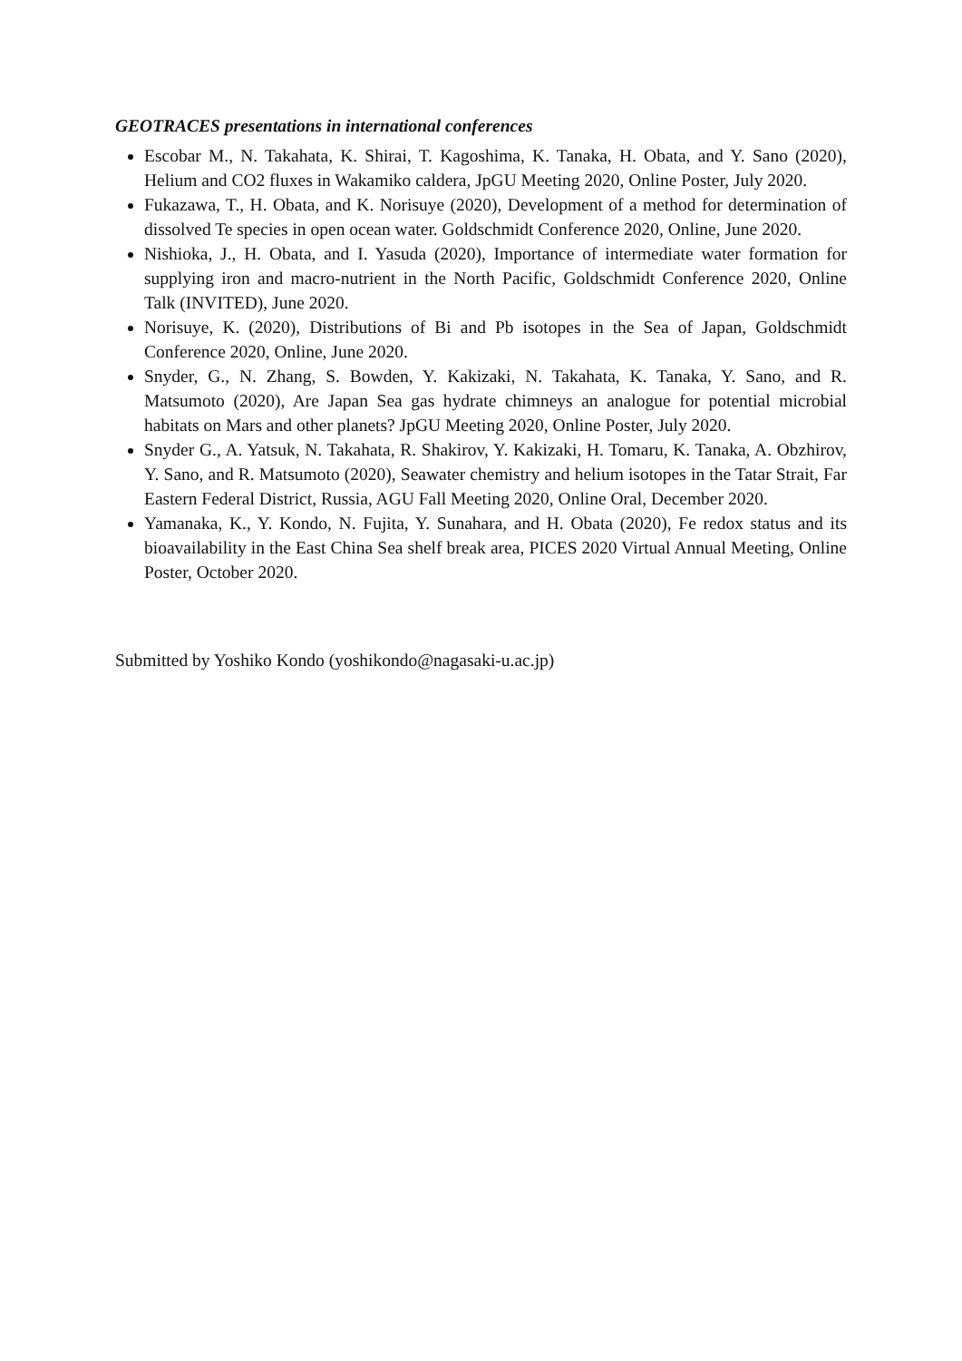GEOTRACES presentations in international conferences
Escobar M., N. Takahata, K. Shirai, T. Kagoshima, K. Tanaka, H. Obata, and Y. Sano (2020), Helium and CO2 fluxes in Wakamiko caldera, JpGU Meeting 2020, Online Poster, July 2020.
Fukazawa, T., H. Obata, and K. Norisuye (2020), Development of a method for determination of dissolved Te species in open ocean water. Goldschmidt Conference 2020, Online, June 2020.
Nishioka, J., H. Obata, and I. Yasuda (2020), Importance of intermediate water formation for supplying iron and macro-nutrient in the North Pacific, Goldschmidt Conference 2020, Online Talk (INVITED), June 2020.
Norisuye, K. (2020), Distributions of Bi and Pb isotopes in the Sea of Japan, Goldschmidt Conference 2020, Online, June 2020.
Snyder, G., N. Zhang, S. Bowden, Y. Kakizaki, N. Takahata, K. Tanaka, Y. Sano, and R. Matsumoto (2020), Are Japan Sea gas hydrate chimneys an analogue for potential microbial habitats on Mars and other planets? JpGU Meeting 2020, Online Poster, July 2020.
Snyder G., A. Yatsuk, N. Takahata, R. Shakirov, Y. Kakizaki, H. Tomaru, K. Tanaka, A. Obzhirov, Y. Sano, and R. Matsumoto (2020), Seawater chemistry and helium isotopes in the Tatar Strait, Far Eastern Federal District, Russia, AGU Fall Meeting 2020, Online Oral, December 2020.
Yamanaka, K., Y. Kondo, N. Fujita, Y. Sunahara, and H. Obata (2020), Fe redox status and its bioavailability in the East China Sea shelf break area, PICES 2020 Virtual Annual Meeting, Online Poster, October 2020.
Submitted by Yoshiko Kondo (yoshikondo@nagasaki-u.ac.jp)